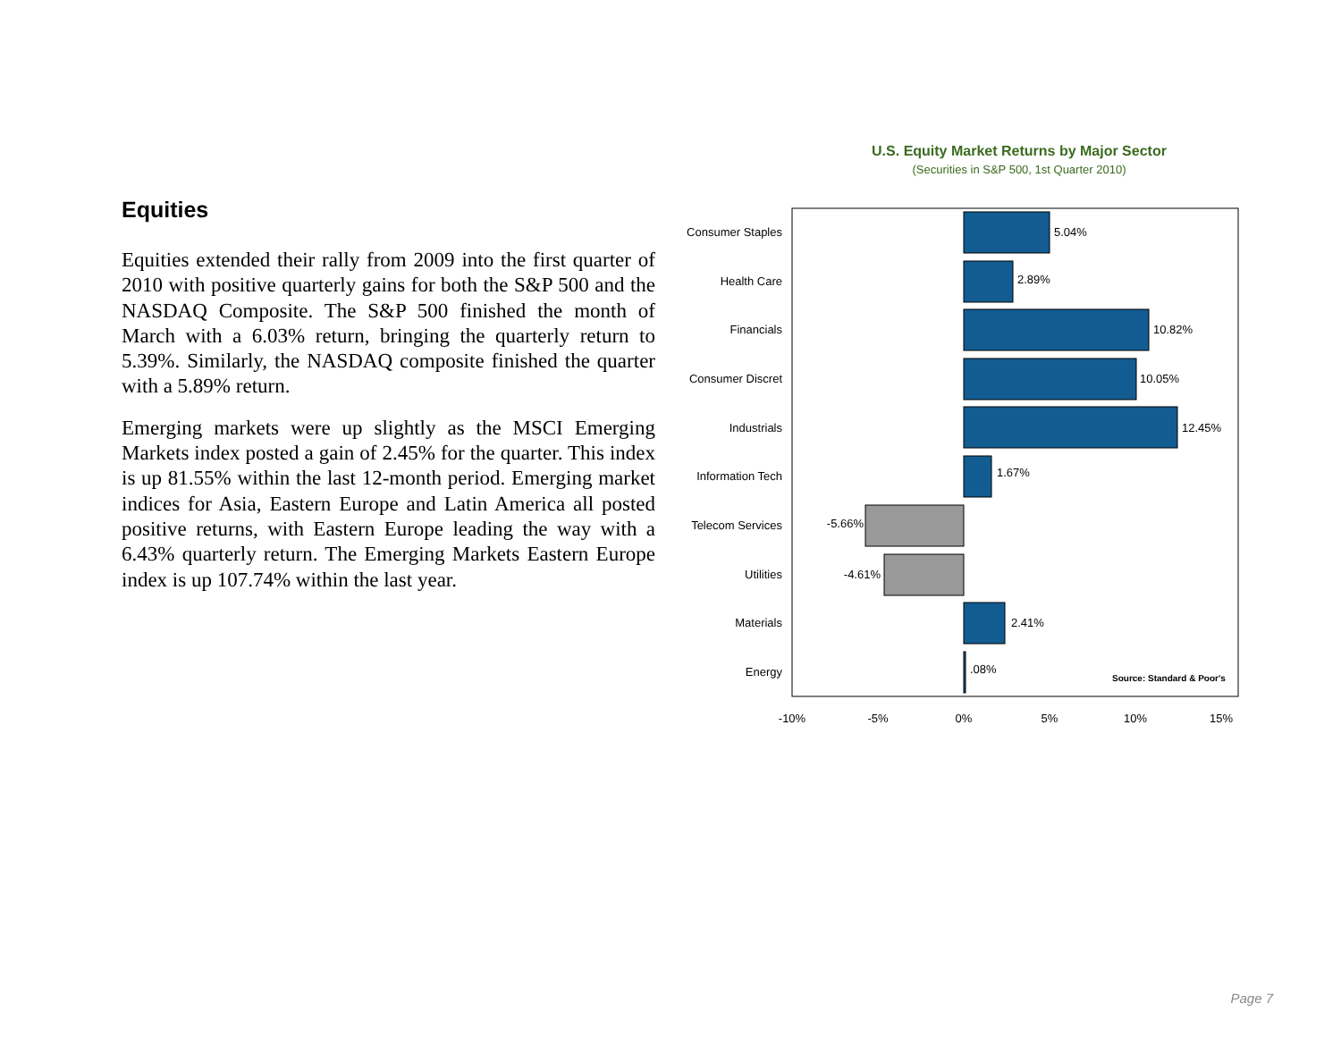Equities
Equities extended their rally from 2009 into the first quarter of 2010 with positive quarterly gains for both the S&P 500 and the NASDAQ Composite. The S&P 500 finished the month of March with a 6.03% return, bringing the quarterly return to 5.39%. Similarly, the NASDAQ composite finished the quarter with a 5.89% return.
Emerging markets were up slightly as the MSCI Emerging Markets index posted a gain of 2.45% for the quarter. This index is up 81.55% within the last 12-month period. Emerging market indices for Asia, Eastern Europe and Latin America all posted positive returns, with Eastern Europe leading the way with a 6.43% quarterly return. The Emerging Markets Eastern Europe index is up 107.74% within the last year.
U.S. Equity Market Returns by Major Sector
(Securities in S&P 500, 1st Quarter 2010)
Consumer Staples
Health Care
Financials
Consumer Discret
Industrials
Information Tech
Telecom Services
Utilities
Materials
Energy
-5.66%
-4.61%
5.04%
2.89%
10.82%
10.05%
12.45%
1.67%
2.41%
.08%
Source: Standard & Poor's
-10%
-5%
0%
5%
10%
15%
Page 7